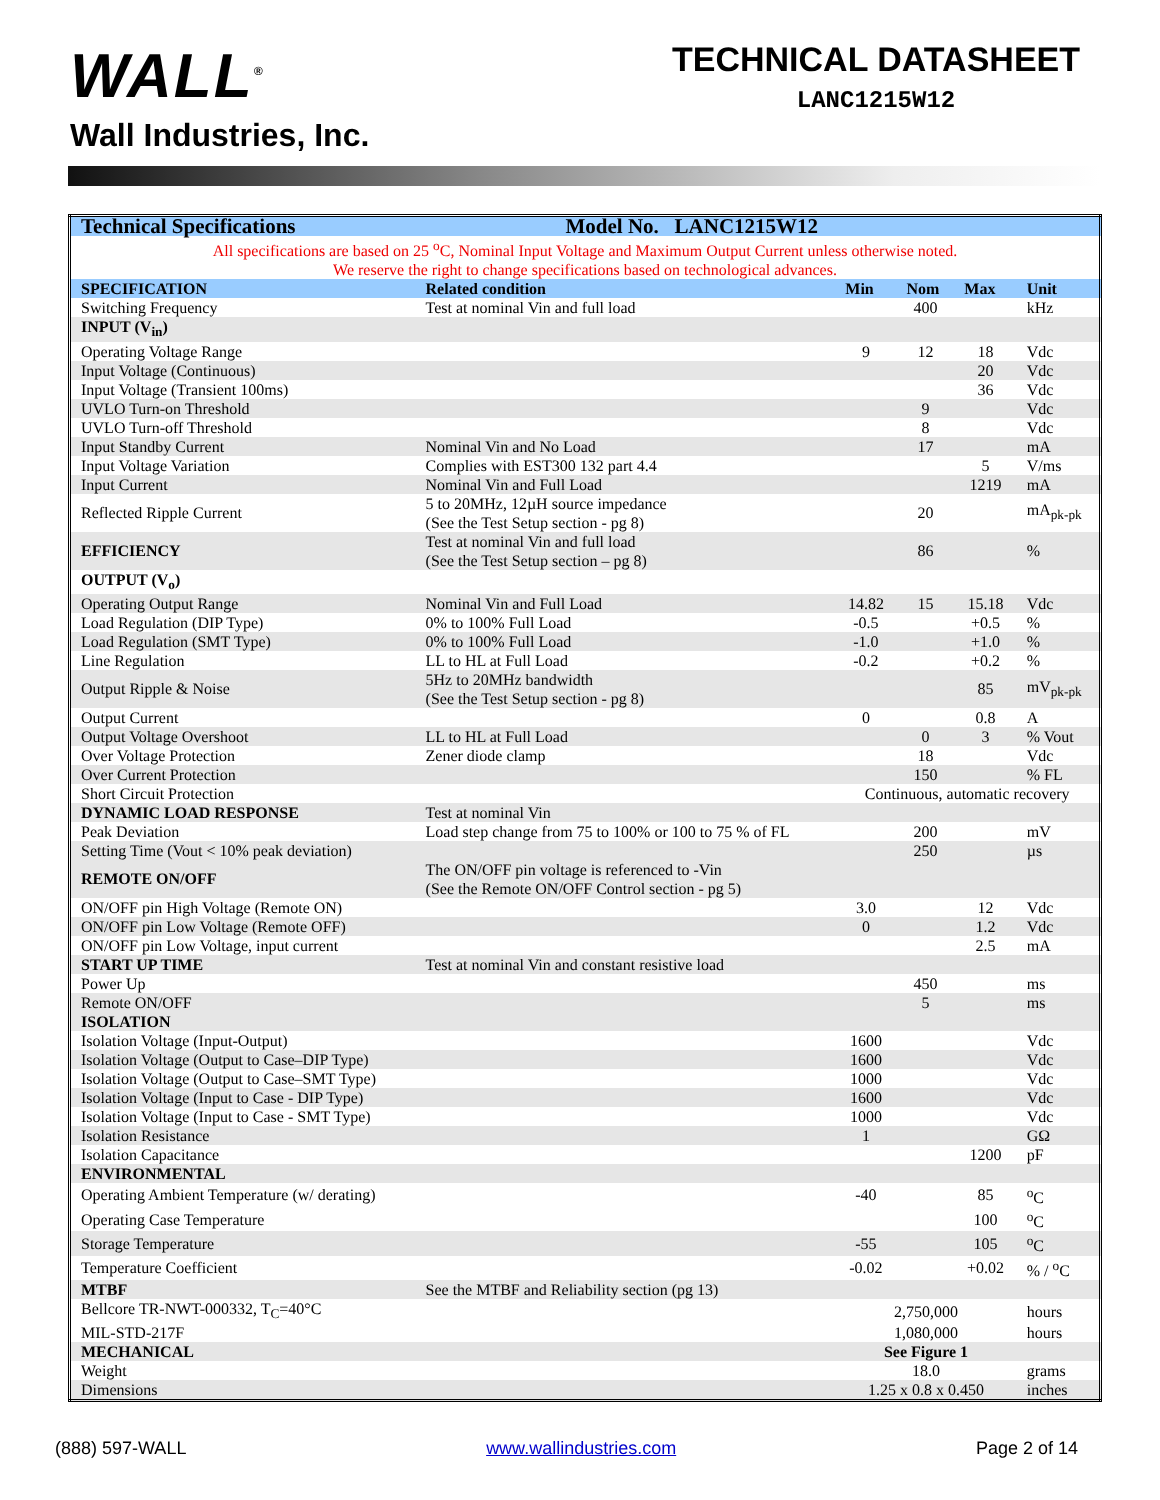WALL<sup>®</sup>
Wall Industries, Inc.
TECHNICAL DATASHEET
LANC1215W12
| Technical Specifications | Model No. LANC1215W12 | | | | |
| --- | --- | --- | --- | --- | --- |
| All specifications are based on 25 <sup>o</sup>C, Nominal Input Voltage and Maximum Output Current unless otherwise noted. We reserve the right to change specifications based on technological advances. | | | | | |
| SPECIFICATION | Related condition | Min | Nom | Max | Unit |
| Switching Frequency | Test at nominal Vin and full load | | 400 | | kHz |
| INPUT (V<sub>in</sub>) | | | | | |
| Operating Voltage Range | | 9 | 12 | 18 | Vdc |
| Input Voltage (Continuous) | | | | 20 | Vdc |
| Input Voltage (Transient 100ms) | | | | 36 | Vdc |
| UVLO Turn-on Threshold | | | 9 | | Vdc |
| UVLO Turn-off Threshold | | | 8 | | Vdc |
| Input Standby Current | Nominal Vin and No Load | | 17 | | mA |
| Input Voltage Variation | Complies with EST300 132 part 4.4 | | | 5 | V/ms |
| Input Current | Nominal Vin and Full Load | | | 1219 | mA |
| Reflected Ripple Current | 5 to 20MHz, 12µH source impedance (See the Test Setup section - pg 8) | | 20 | | mA<sub>pk-pk</sub> |
| EFFICIENCY | Test at nominal Vin and full load (See the Test Setup section – pg 8) | | 86 | | % |
| OUTPUT (V<sub>o</sub>) | | | | | |
| Operating Output Range | Nominal Vin and Full Load | 14.82 | 15 | 15.18 | Vdc |
| Load Regulation (DIP Type) | 0% to 100% Full Load | -0.5 | | +0.5 | % |
| Load Regulation (SMT Type) | 0% to 100% Full Load | -1.0 | | +1.0 | % |
| Line Regulation | LL to HL at Full Load | -0.2 | | +0.2 | % |
| Output Ripple & Noise | 5Hz to 20MHz bandwidth (See the Test Setup section - pg 8) | | | 85 | mV<sub>pk-pk</sub> |
| Output Current | | 0 | | 0.8 | A |
| Output Voltage Overshoot | LL to HL at Full Load | | 0 | 3 | % Vout |
| Over Voltage Protection | Zener diode clamp | | 18 | | Vdc |
| Over Current Protection | | | 150 | | % FL |
| Short Circuit Protection | | Continuous, automatic recovery | | | |
| DYNAMIC LOAD RESPONSE | Test at nominal Vin | | | | |
| Peak Deviation | Load step change from 75 to 100% or 100 to 75 % of FL | | 200 | | mV |
| Setting Time (Vout < 10% peak deviation) | | | 250 | | µs |
| REMOTE ON/OFF | The ON/OFF pin voltage is referenced to -Vin (See the Remote ON/OFF Control section - pg 5) | | | | |
| ON/OFF pin High Voltage (Remote ON) | | 3.0 | | 12 | Vdc |
| ON/OFF pin Low Voltage (Remote OFF) | | 0 | | 1.2 | Vdc |
| ON/OFF pin Low Voltage, input current | | | | 2.5 | mA |
| START UP TIME | Test at nominal Vin and constant resistive load | | | | |
| Power Up | | | 450 | | ms |
| Remote ON/OFF | | | 5 | | ms |
| ISOLATION | | | | | |
| Isolation Voltage (Input-Output) | | 1600 | | | Vdc |
| Isolation Voltage (Output to Case–DIP Type) | | 1600 | | | Vdc |
| Isolation Voltage (Output to Case–SMT Type) | | 1000 | | | Vdc |
| Isolation Voltage (Input to Case - DIP Type) | | 1600 | | | Vdc |
| Isolation Voltage (Input to Case - SMT Type) | | 1000 | | | Vdc |
| Isolation Resistance | | 1 | | | GΩ |
| Isolation Capacitance | | | | 1200 | pF |
| ENVIRONMENTAL | | | | | |
| Operating Ambient Temperature (w/ derating) | | -40 | | 85 | <sup>o</sup> C |
| Operating Case Temperature | | | | 100 | <sup>o</sup> C |
| Storage Temperature | | -55 | | 105 | <sup>o</sup> C |
| Temperature Coefficient | | -0.02 | | +0.02 | % / <sup>o</sup>C |
| MTBF | See the MTBF and Reliability section (pg 13) | | | | |
| Bellcore TR-NWT-000332, T<sub>C</sub>=40°C | | 2,750,000 | | | hours |
| MIL-STD-217F | | 1,080,000 | | | hours |
| MECHANICAL | | See Figure 1 | | | |
| Weight | | 18.0 | | | grams |
| Dimensions | | 1.25 x 0.8 x 0.450 | | | inches |
(888) 597-WALL www.wallindustries.com Page 2 of 14